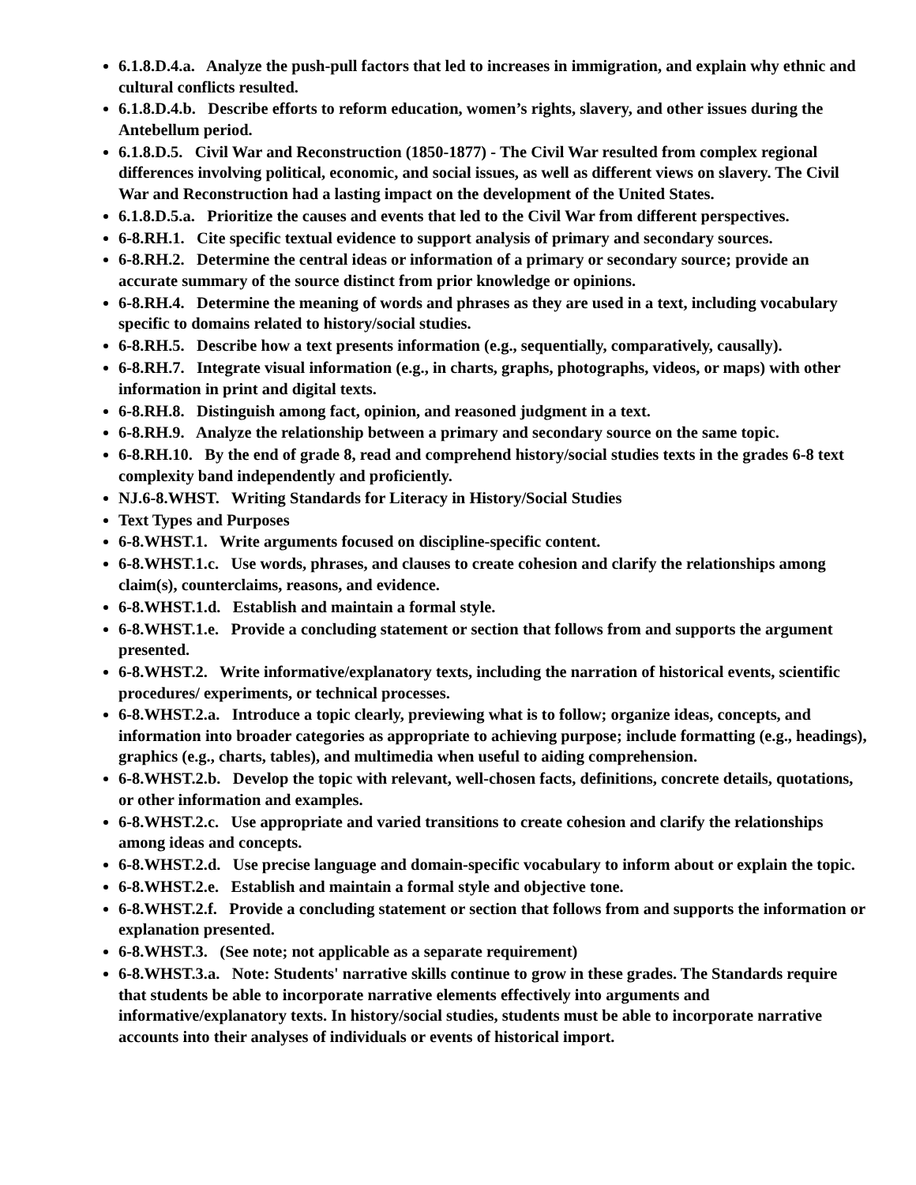6.1.8.D.4.a. Analyze the push-pull factors that led to increases in immigration, and explain why ethnic and cultural conflicts resulted.
6.1.8.D.4.b. Describe efforts to reform education, women’s rights, slavery, and other issues during the Antebellum period.
6.1.8.D.5. Civil War and Reconstruction (1850-1877) - The Civil War resulted from complex regional differences involving political, economic, and social issues, as well as different views on slavery. The Civil War and Reconstruction had a lasting impact on the development of the United States.
6.1.8.D.5.a. Prioritize the causes and events that led to the Civil War from different perspectives.
6-8.RH.1. Cite specific textual evidence to support analysis of primary and secondary sources.
6-8.RH.2. Determine the central ideas or information of a primary or secondary source; provide an accurate summary of the source distinct from prior knowledge or opinions.
6-8.RH.4. Determine the meaning of words and phrases as they are used in a text, including vocabulary specific to domains related to history/social studies.
6-8.RH.5. Describe how a text presents information (e.g., sequentially, comparatively, causally).
6-8.RH.7. Integrate visual information (e.g., in charts, graphs, photographs, videos, or maps) with other information in print and digital texts.
6-8.RH.8. Distinguish among fact, opinion, and reasoned judgment in a text.
6-8.RH.9. Analyze the relationship between a primary and secondary source on the same topic.
6-8.RH.10. By the end of grade 8, read and comprehend history/social studies texts in the grades 6-8 text complexity band independently and proficiently.
NJ.6-8.WHST. Writing Standards for Literacy in History/Social Studies
Text Types and Purposes
6-8.WHST.1. Write arguments focused on discipline-specific content.
6-8.WHST.1.c. Use words, phrases, and clauses to create cohesion and clarify the relationships among claim(s), counterclaims, reasons, and evidence.
6-8.WHST.1.d. Establish and maintain a formal style.
6-8.WHST.1.e. Provide a concluding statement or section that follows from and supports the argument presented.
6-8.WHST.2. Write informative/explanatory texts, including the narration of historical events, scientific procedures/ experiments, or technical processes.
6-8.WHST.2.a. Introduce a topic clearly, previewing what is to follow; organize ideas, concepts, and information into broader categories as appropriate to achieving purpose; include formatting (e.g., headings), graphics (e.g., charts, tables), and multimedia when useful to aiding comprehension.
6-8.WHST.2.b. Develop the topic with relevant, well-chosen facts, definitions, concrete details, quotations, or other information and examples.
6-8.WHST.2.c. Use appropriate and varied transitions to create cohesion and clarify the relationships among ideas and concepts.
6-8.WHST.2.d. Use precise language and domain-specific vocabulary to inform about or explain the topic.
6-8.WHST.2.e. Establish and maintain a formal style and objective tone.
6-8.WHST.2.f. Provide a concluding statement or section that follows from and supports the information or explanation presented.
6-8.WHST.3. (See note; not applicable as a separate requirement)
6-8.WHST.3.a. Note: Students' narrative skills continue to grow in these grades. The Standards require that students be able to incorporate narrative elements effectively into arguments and informative/explanatory texts. In history/social studies, students must be able to incorporate narrative accounts into their analyses of individuals or events of historical import.